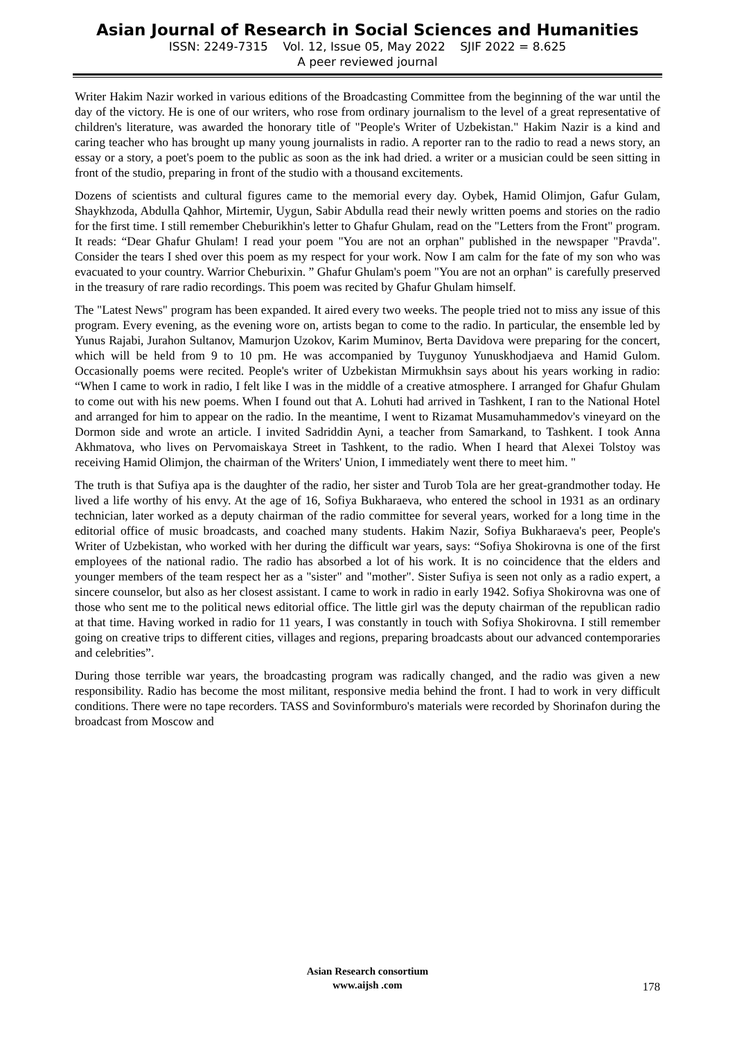Asian Journal of Research in Social Sciences and Humanities
ISSN: 2249-7315 Vol. 12, Issue 05, May 2022 SJIF 2022 = 8.625
A peer reviewed journal
Writer Hakim Nazir worked in various editions of the Broadcasting Committee from the beginning of the war until the day of the victory. He is one of our writers, who rose from ordinary journalism to the level of a great representative of children's literature, was awarded the honorary title of "People's Writer of Uzbekistan." Hakim Nazir is a kind and caring teacher who has brought up many young journalists in radio. A reporter ran to the radio to read a news story, an essay or a story, a poet's poem to the public as soon as the ink had dried. a writer or a musician could be seen sitting in front of the studio, preparing in front of the studio with a thousand excitements.
Dozens of scientists and cultural figures came to the memorial every day. Oybek, Hamid Olimjon, Gafur Gulam, Shaykhzoda, Abdulla Qahhor, Mirtemir, Uygun, Sabir Abdulla read their newly written poems and stories on the radio for the first time. I still remember Cheburikhin's letter to Ghafur Ghulam, read on the "Letters from the Front" program. It reads: “Dear Ghafur Ghulam! I read your poem "You are not an orphan" published in the newspaper "Pravda". Consider the tears I shed over this poem as my respect for your work. Now I am calm for the fate of my son who was evacuated to your country. Warrior Cheburixin. ” Ghafur Ghulam's poem "You are not an orphan" is carefully preserved in the treasury of rare radio recordings. This poem was recited by Ghafur Ghulam himself.
The "Latest News" program has been expanded. It aired every two weeks. The people tried not to miss any issue of this program. Every evening, as the evening wore on, artists began to come to the radio. In particular, the ensemble led by Yunus Rajabi, Jurahon Sultanov, Mamurjon Uzokov, Karim Muminov, Berta Davidova were preparing for the concert, which will be held from 9 to 10 pm. He was accompanied by Tuygunoy Yunuskhodjaeva and Hamid Gulom. Occasionally poems were recited. People's writer of Uzbekistan Mirmukhsin says about his years working in radio: “When I came to work in radio, I felt like I was in the middle of a creative atmosphere. I arranged for Ghafur Ghulam to come out with his new poems. When I found out that A. Lohuti had arrived in Tashkent, I ran to the National Hotel and arranged for him to appear on the radio. In the meantime, I went to Rizamat Musamuhammedov's vineyard on the Dormon side and wrote an article. I invited Sadriddin Ayni, a teacher from Samarkand, to Tashkent. I took Anna Akhmatova, who lives on Pervomaiskaya Street in Tashkent, to the radio. When I heard that Alexei Tolstoy was receiving Hamid Olimjon, the chairman of the Writers' Union, I immediately went there to meet him. "
The truth is that Sufiya apa is the daughter of the radio, her sister and Turob Tola are her great-grandmother today. He lived a life worthy of his envy. At the age of 16, Sofiya Bukharaeva, who entered the school in 1931 as an ordinary technician, later worked as a deputy chairman of the radio committee for several years, worked for a long time in the editorial office of music broadcasts, and coached many students. Hakim Nazir, Sofiya Bukharaeva's peer, People's Writer of Uzbekistan, who worked with her during the difficult war years, says: “Sofiya Shokirovna is one of the first employees of the national radio. The radio has absorbed a lot of his work. It is no coincidence that the elders and younger members of the team respect her as a "sister" and "mother". Sister Sufiya is seen not only as a radio expert, a sincere counselor, but also as her closest assistant. I came to work in radio in early 1942. Sofiya Shokirovna was one of those who sent me to the political news editorial office. The little girl was the deputy chairman of the republican radio at that time. Having worked in radio for 11 years, I was constantly in touch with Sofiya Shokirovna. I still remember going on creative trips to different cities, villages and regions, preparing broadcasts about our advanced contemporaries and celebrities”.
During those terrible war years, the broadcasting program was radically changed, and the radio was given a new responsibility. Radio has become the most militant, responsive media behind the front. I had to work in very difficult conditions. There were no tape recorders. TASS and Sovinformburo's materials were recorded by Shorinafon during the broadcast from Moscow and
Asian Research consortium
www.aijsh .com
178